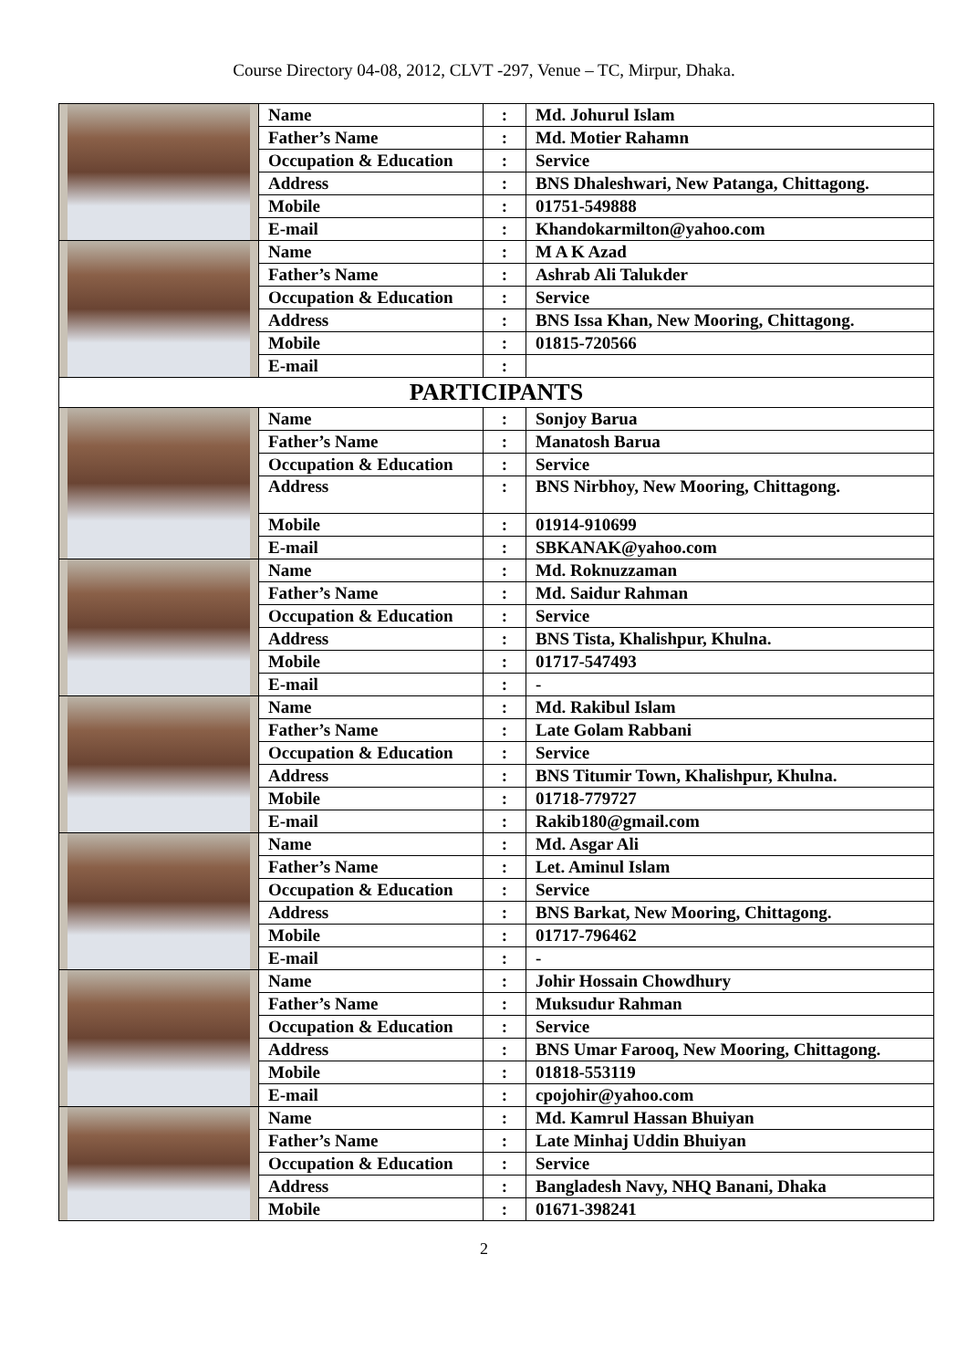Course Directory 04-08, 2012, CLVT -297, Venue – TC, Mirpur, Dhaka.
| | Name | : | Md. Johurul Islam |
| | Father’s Name | : | Md. Motier Rahamn |
| | Occupation & Education | : | Service |
| | Address | : | BNS Dhaleshwari, New Patanga, Chittagong. |
| | Mobile | : | 01751-549888 |
| | E-mail | : | Khandokarmilton@yahoo.com |
| | Name | : | M A K Azad |
| | Father’s Name | : | Ashrab Ali Talukder |
| | Occupation & Education | : | Service |
| | Address | : | BNS Issa Khan, New Mooring, Chittagong. |
| | Mobile | : | 01815-720566 |
| | E-mail | : | |
| PARTICIPANTS | | | |
| | Name | : | Sonjoy Barua |
| | Father’s Name | : | Manatosh Barua |
| | Occupation & Education | : | Service |
| | Address | : | BNS Nirbhoy, New Mooring, Chittagong. |
| | Mobile | : | 01914-910699 |
| | E-mail | : | SBKANAK@yahoo.com |
| | Name | : | Md. Roknuzzaman |
| | Father’s Name | : | Md. Saidur Rahman |
| | Occupation & Education | : | Service |
| | Address | : | BNS Tista, Khalishpur, Khulna. |
| | Mobile | : | 01717-547493 |
| | E-mail | : | - |
| | Name | : | Md. Rakibul Islam |
| | Father’s Name | : | Late Golam Rabbani |
| | Occupation & Education | : | Service |
| | Address | : | BNS Titumir Town, Khalishpur, Khulna. |
| | Mobile | : | 01718-779727 |
| | E-mail | : | Rakib180@gmail.com |
| | Name | : | Md. Asgar Ali |
| | Father’s Name | : | Let. Aminul Islam |
| | Occupation & Education | : | Service |
| | Address | : | BNS Barkat, New Mooring, Chittagong. |
| | Mobile | : | 01717-796462 |
| | E-mail | : | - |
| | Name | : | Johir Hossain Chowdhury |
| | Father’s Name | : | Muksudur Rahman |
| | Occupation & Education | : | Service |
| | Address | : | BNS Umar Farooq, New Mooring, Chittagong. |
| | Mobile | : | 01818-553119 |
| | E-mail | : | cpojohir@yahoo.com |
| | Name | : | Md. Kamrul Hassan Bhuiyan |
| | Father’s Name | : | Late Minhaj Uddin Bhuiyan |
| | Occupation & Education | : | Service |
| | Address | : | Bangladesh Navy, NHQ Banani, Dhaka |
| | Mobile | : | 01671-398241 |
2